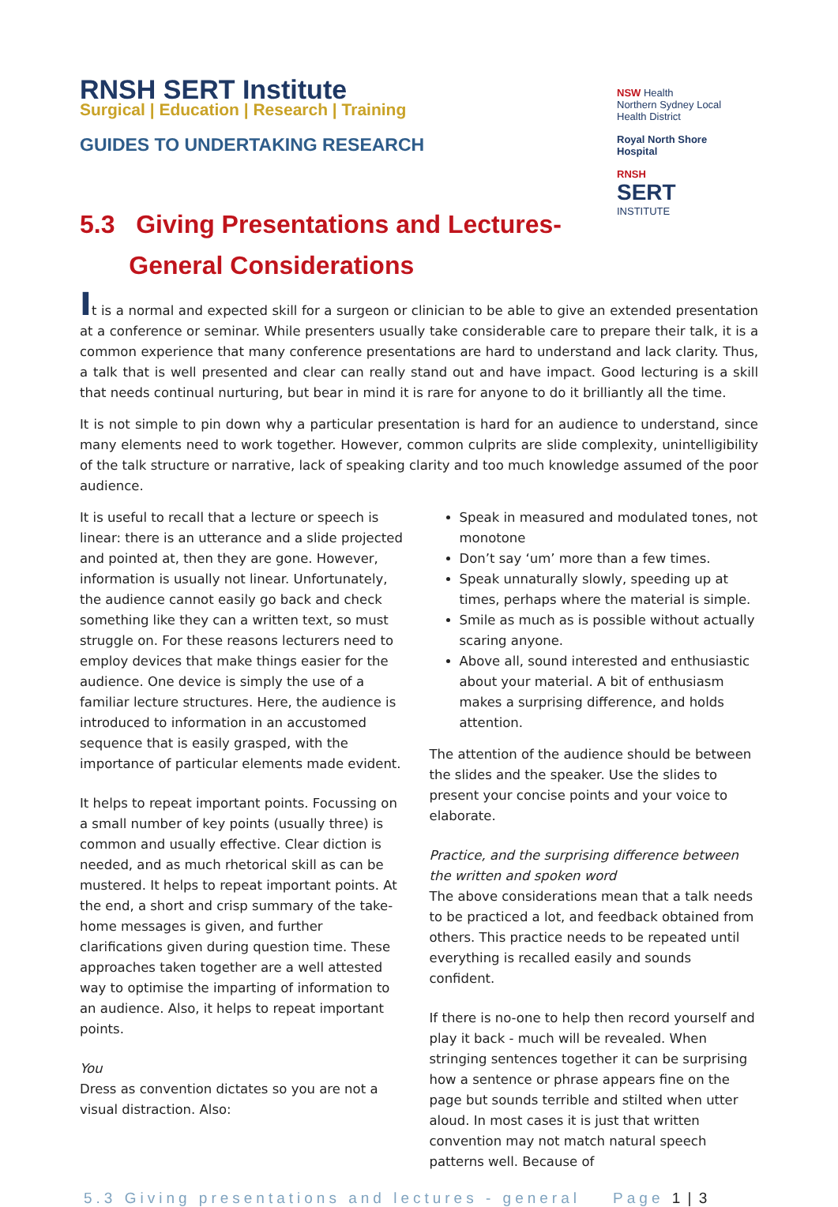RNSH SERT Institute
Surgical | Education | Research | Training
GUIDES TO UNDERTAKING RESEARCH
NSW Health
Northern Sydney Local Health District
Royal North Shore Hospital
RNSH
SERT
INSTITUTE
5.3 Giving Presentations and Lectures-
General Considerations
It is a normal and expected skill for a surgeon or clinician to be able to give an extended presentation at a conference or seminar. While presenters usually take considerable care to prepare their talk, it is a common experience that many conference presentations are hard to understand and lack clarity. Thus, a talk that is well presented and clear can really stand out and have impact. Good lecturing is a skill that needs continual nurturing, but bear in mind it is rare for anyone to do it brilliantly all the time.
It is not simple to pin down why a particular presentation is hard for an audience to understand, since many elements need to work together. However, common culprits are slide complexity, unintelligibility of the talk structure or narrative, lack of speaking clarity and too much knowledge assumed of the poor audience.
It is useful to recall that a lecture or speech is linear: there is an utterance and a slide projected and pointed at, then they are gone. However, information is usually not linear. Unfortunately, the audience cannot easily go back and check something like they can a written text, so must struggle on. For these reasons lecturers need to employ devices that make things easier for the audience. One device is simply the use of a familiar lecture structures. Here, the audience is introduced to information in an accustomed sequence that is easily grasped, with the importance of particular elements made evident.
It helps to repeat important points. Focussing on a small number of key points (usually three) is common and usually effective. Clear diction is needed, and as much rhetorical skill as can be mustered. It helps to repeat important points. At the end, a short and crisp summary of the take-home messages is given, and further clarifications given during question time. These approaches taken together are a well attested way to optimise the imparting of information to an audience. Also, it helps to repeat important points.
You
Dress as convention dictates so you are not a visual distraction. Also:
Speak in measured and modulated tones, not monotone
Don’t say ‘um’ more than a few times.
Speak unnaturally slowly, speeding up at times, perhaps where the material is simple.
Smile as much as is possible without actually scaring anyone.
Above all, sound interested and enthusiastic about your material. A bit of enthusiasm makes a surprising difference, and holds attention.
The attention of the audience should be between the slides and the speaker. Use the slides to present your concise points and your voice to elaborate.
Practice, and the surprising difference between the written and spoken word
The above considerations mean that a talk needs to be practiced a lot, and feedback obtained from others. This practice needs to be repeated until everything is recalled easily and sounds confident.
If there is no-one to help then record yourself and play it back - much will be revealed. When stringing sentences together it can be surprising how a sentence or phrase appears fine on the page but sounds terrible and stilted when utter aloud. In most cases it is just that written convention may not match natural speech patterns well. Because of
5.3 Giving presentations and lectures - general Page 1 | 3